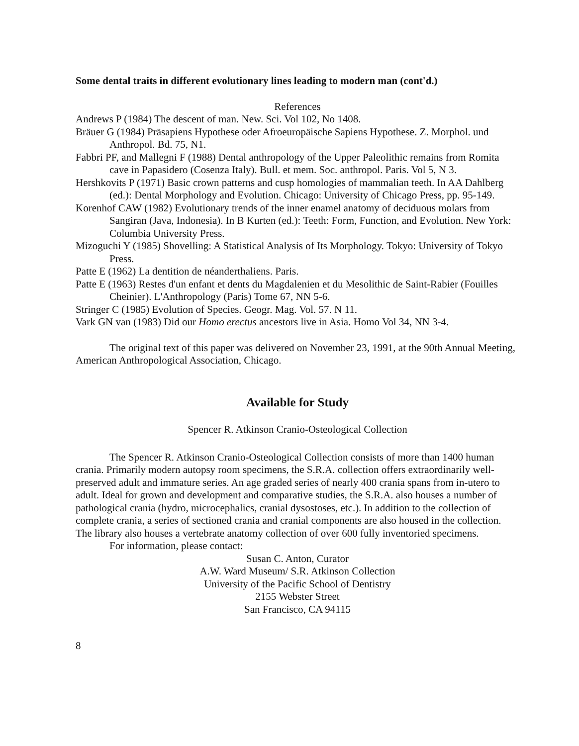Some dental traits in different evolutionary lines leading to modern man (cont'd.)
References
Andrews P (1984) The descent of man. New. Sci. Vol 102, No 1408.
Bräuer G (1984) Präsapiens Hypothese oder Afroeuropäische Sapiens Hypothese. Z. Morphol. und Anthropol. Bd. 75, N1.
Fabbri PF, and Mallegni F (1988) Dental anthropology of the Upper Paleolithic remains from Romita cave in Papasidero (Cosenza Italy). Bull. et mem. Soc. anthropol. Paris. Vol 5, N 3.
Hershkovits P (1971) Basic crown patterns and cusp homologies of mammalian teeth. In AA Dahlberg (ed.): Dental Morphology and Evolution. Chicago: University of Chicago Press, pp. 95-149.
Korenhof CAW (1982) Evolutionary trends of the inner enamel anatomy of deciduous molars from Sangiran (Java, Indonesia). In B Kurten (ed.): Teeth: Form, Function, and Evolution. New York: Columbia University Press.
Mizoguchi Y (1985) Shovelling: A Statistical Analysis of Its Morphology. Tokyo: University of Tokyo Press.
Patte E (1962) La dentition de néanderthaliens. Paris.
Patte E (1963) Restes d'un enfant et dents du Magdalenien et du Mesolithic de Saint-Rabier (Fouilles Cheinier). L'Anthropology (Paris) Tome 67, NN 5-6.
Stringer C (1985) Evolution of Species. Geogr. Mag. Vol. 57. N 11.
Vark GN van (1983) Did our Homo erectus ancestors live in Asia. Homo Vol 34, NN 3-4.
The original text of this paper was delivered on November 23, 1991, at the 90th Annual Meeting, American Anthropological Association, Chicago.
Available for Study
Spencer R. Atkinson Cranio-Osteological Collection
The Spencer R. Atkinson Cranio-Osteological Collection consists of more than 1400 human crania. Primarily modern autopsy room specimens, the S.R.A. collection offers extraordinarily well-preserved adult and immature series. An age graded series of nearly 400 crania spans from in-utero to adult. Ideal for grown and development and comparative studies, the S.R.A. also houses a number of pathological crania (hydro, microcephalics, cranial dysostoses, etc.). In addition to the collection of complete crania, a series of sectioned crania and cranial components are also housed in the collection. The library also houses a vertebrate anatomy collection of over 600 fully inventoried specimens.
For information, please contact:
Susan C. Anton, Curator
A.W. Ward Museum/ S.R. Atkinson Collection
University of the Pacific School of Dentistry
2155 Webster Street
San Francisco, CA 94115
8